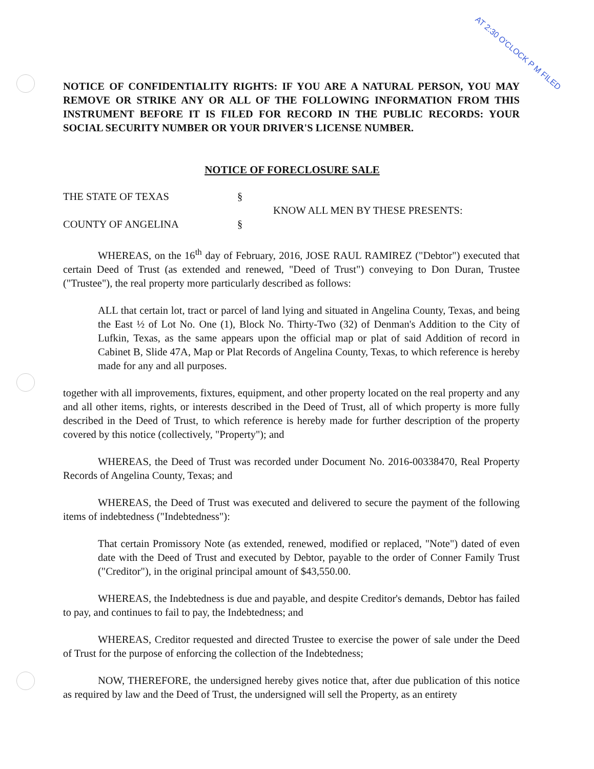AT 2:30 O'CLOCK P M FILED
NOTICE OF CONFIDENTIALITY RIGHTS: IF YOU ARE A NATURAL PERSON, YOU MAY REMOVE OR STRIKE ANY OR ALL OF THE FOLLOWING INFORMATION FROM THIS INSTRUMENT BEFORE IT IS FILED FOR RECORD IN THE PUBLIC RECORDS: YOUR SOCIAL SECURITY NUMBER OR YOUR DRIVER'S LICENSE NUMBER.
NOTICE OF FORECLOSURE SALE
THE STATE OF TEXAS
COUNTY OF ANGELINA
§
§
KNOW ALL MEN BY THESE PRESENTS:
WHEREAS, on the 16<sup>th</sup> day of February, 2016, JOSE RAUL RAMIREZ ("Debtor") executed that certain Deed of Trust (as extended and renewed, "Deed of Trust") conveying to Don Duran, Trustee ("Trustee"), the real property more particularly described as follows:
ALL that certain lot, tract or parcel of land lying and situated in Angelina County, Texas, and being the East ½ of Lot No. One (1), Block No. Thirty-Two (32) of Denman's Addition to the City of Lufkin, Texas, as the same appears upon the official map or plat of said Addition of record in Cabinet B, Slide 47A, Map or Plat Records of Angelina County, Texas, to which reference is hereby made for any and all purposes.
together with all improvements, fixtures, equipment, and other property located on the real property and any and all other items, rights, or interests described in the Deed of Trust, all of which property is more fully described in the Deed of Trust, to which reference is hereby made for further description of the property covered by this notice (collectively, "Property"); and
WHEREAS, the Deed of Trust was recorded under Document No. 2016-00338470, Real Property Records of Angelina County, Texas; and
WHEREAS, the Deed of Trust was executed and delivered to secure the payment of the following items of indebtedness ("Indebtedness"):
That certain Promissory Note (as extended, renewed, modified or replaced, "Note") dated of even date with the Deed of Trust and executed by Debtor, payable to the order of Conner Family Trust ("Creditor"), in the original principal amount of $43,550.00.
WHEREAS, the Indebtedness is due and payable, and despite Creditor's demands, Debtor has failed to pay, and continues to fail to pay, the Indebtedness; and
WHEREAS, Creditor requested and directed Trustee to exercise the power of sale under the Deed of Trust for the purpose of enforcing the collection of the Indebtedness;
NOW, THEREFORE, the undersigned hereby gives notice that, after due publication of this notice as required by law and the Deed of Trust, the undersigned will sell the Property, as an entirety